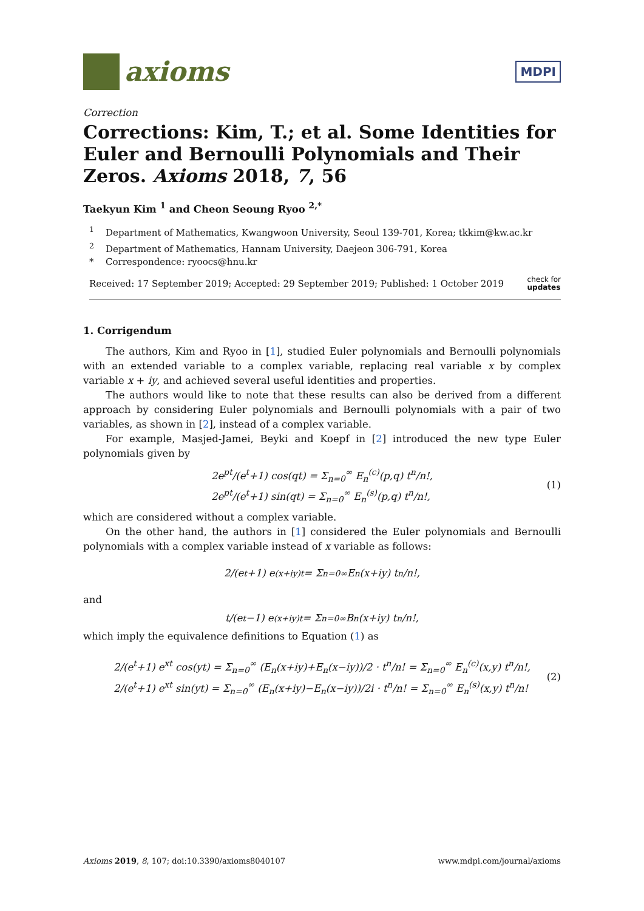axioms
MDPI
Correction
Corrections: Kim, T.; et al. Some Identities for Euler and Bernoulli Polynomials and Their Zeros. Axioms 2018, 7, 56
Taekyun Kim <sup>1</sup> and Cheon Seoung Ryoo <sup>2,*</sup>
<sup>1</sup> Department of Mathematics, Kwangwoon University, Seoul 139-701, Korea; tkkim@kw.ac.kr
<sup>2</sup> Department of Mathematics, Hannam University, Daejeon 306-791, Korea
* Correspondence: ryoocs@hnu.kr
Received: 17 September 2019; Accepted: 29 September 2019; Published: 1 October 2019 check for
updates
1. Corrigendum
The authors, Kim and Ryoo in [1], studied Euler polynomials and Bernoulli polynomials with an extended variable to a complex variable, replacing real variable x by complex variable x + iy, and achieved several useful identities and properties.
The authors would like to note that these results can also be derived from a different approach by considering Euler polynomials and Bernoulli polynomials with a pair of two variables, as shown in [2], instead of a complex variable.
For example, Masjed-Jamei, Beyki and Koepf in [2] introduced the new type Euler polynomials given by
2e<sup>pt</sup>/(e<sup>t</sup>+1) cos(qt) = Σ<sub>n=0</sub><sup>∞</sup> E<sub>n</sub><sup>(c)</sup>(p,q) t<sup>n</sup>/n!,
2e<sup>pt</sup>/(e<sup>t</sup>+1) sin(qt) = Σ<sub>n=0</sub><sup>∞</sup> E<sub>n</sub><sup>(s)</sup>(p,q) t<sup>n</sup>/n!,
(1)
which are considered without a complex variable.
On the other hand, the authors in [1] considered the Euler polynomials and Bernoulli polynomials with a complex variable instead of x variable as follows:
2/(e<sup>t</sup>+1) e<sup>(x+iy)t</sup> = Σ<sub>n=0</sub><sup>∞</sup> E<sub>n</sub>(x+iy) t<sup>n</sup>/n!,
and
t/(e<sup>t</sup>−1) e<sup>(x+iy)t</sup> = Σ<sub>n=0</sub><sup>∞</sup> B<sub>n</sub>(x+iy) t<sup>n</sup>/n!,
which imply the equivalence definitions to Equation (1) as
2/(e<sup>t</sup>+1) e<sup>xt</sup> cos(yt) = Σ<sub>n=0</sub><sup>∞</sup> (E<sub>n</sub>(x+iy)+E<sub>n</sub>(x−iy))/2 · t<sup>n</sup>/n! = Σ<sub>n=0</sub><sup>∞</sup> E<sub>n</sub><sup>(c)</sup>(x,y) t<sup>n</sup>/n!,
2/(e<sup>t</sup>+1) e<sup>xt</sup> sin(yt) = Σ<sub>n=0</sub><sup>∞</sup> (E<sub>n</sub>(x+iy)−E<sub>n</sub>(x−iy))/2i · t<sup>n</sup>/n! = Σ<sub>n=0</sub><sup>∞</sup> E<sub>n</sub><sup>(s)</sup>(x,y) t<sup>n</sup>/n!
(2)
Axioms 2019, 8, 107; doi:10.3390/axioms8040107 www.mdpi.com/journal/axioms